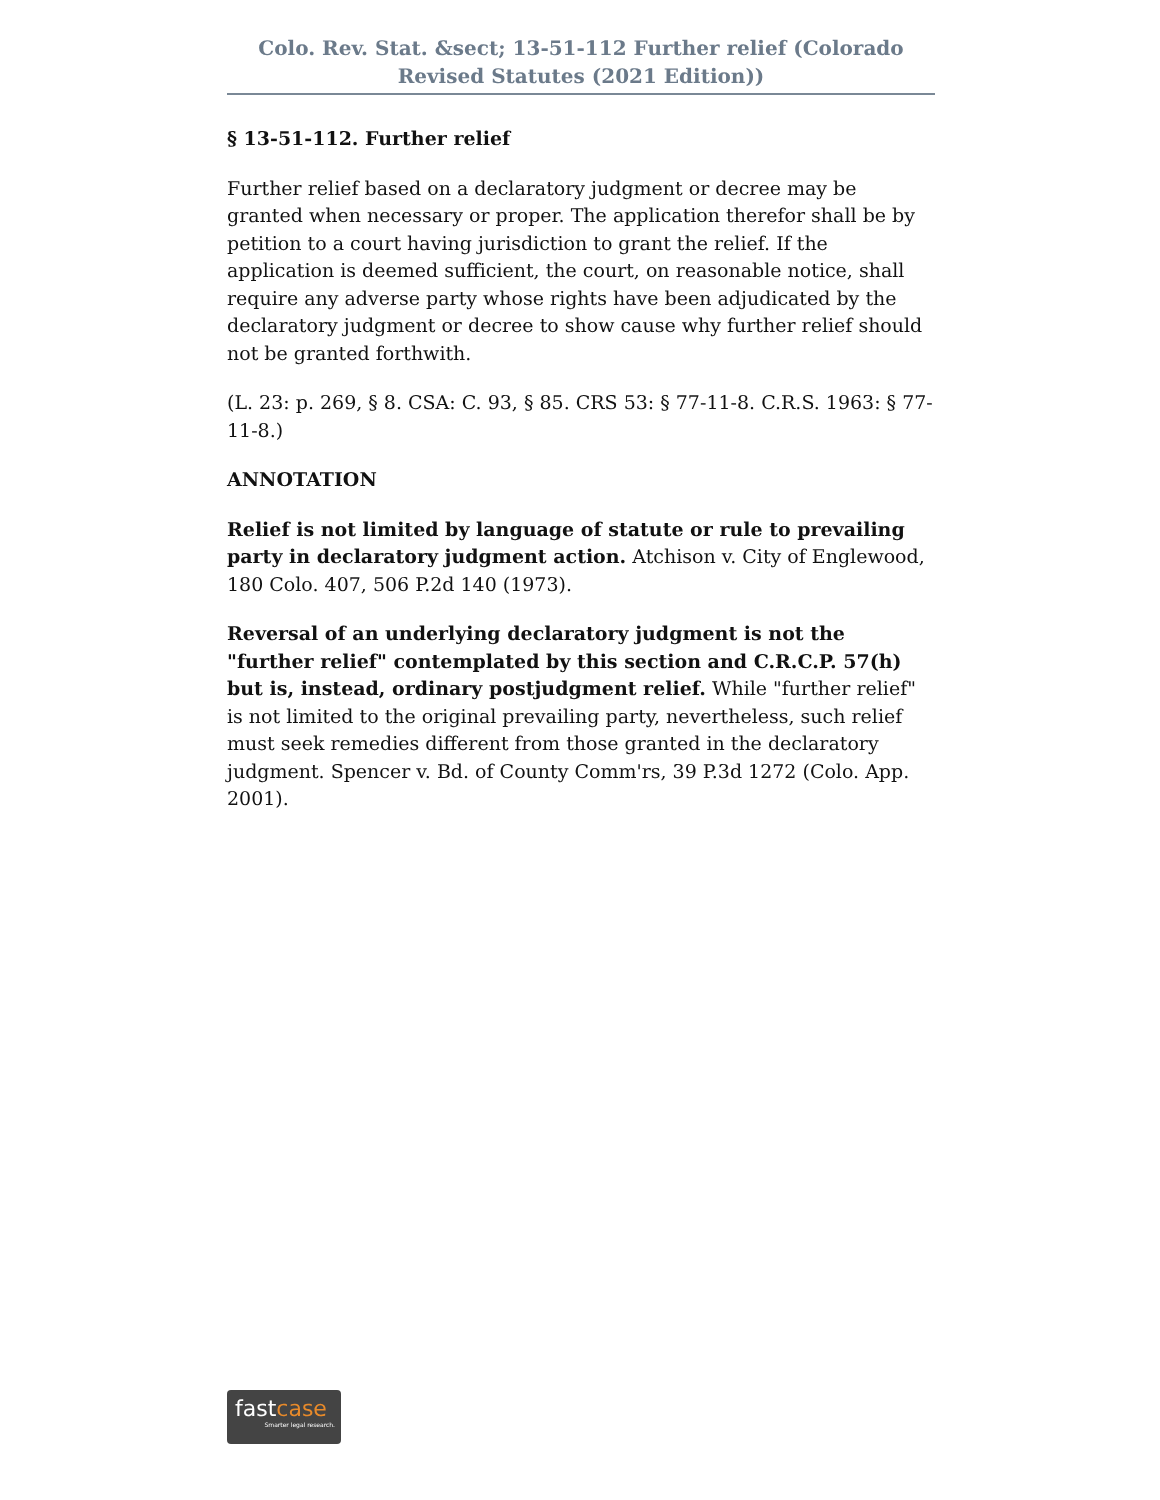Colo. Rev. Stat. &sect; 13-51-112 Further relief (Colorado Revised Statutes (2021 Edition))
§ 13-51-112. Further relief
Further relief based on a declaratory judgment or decree may be granted when necessary or proper. The application therefor shall be by petition to a court having jurisdiction to grant the relief. If the application is deemed sufficient, the court, on reasonable notice, shall require any adverse party whose rights have been adjudicated by the declaratory judgment or decree to show cause why further relief should not be granted forthwith.
(L. 23: p. 269, § 8. CSA: C. 93, § 85. CRS 53: § 77-11-8. C.R.S. 1963: § 77-11-8.)
ANNOTATION
Relief is not limited by language of statute or rule to prevailing party in declaratory judgment action. Atchison v. City of Englewood, 180 Colo. 407, 506 P.2d 140 (1973).
Reversal of an underlying declaratory judgment is not the "further relief" contemplated by this section and C.R.C.P. 57(h) but is, instead, ordinary postjudgment relief. While "further relief" is not limited to the original prevailing party, nevertheless, such relief must seek remedies different from those granted in the declaratory judgment. Spencer v. Bd. of County Comm'rs, 39 P.3d 1272 (Colo. App. 2001).
fastcase
Smarter legal research.